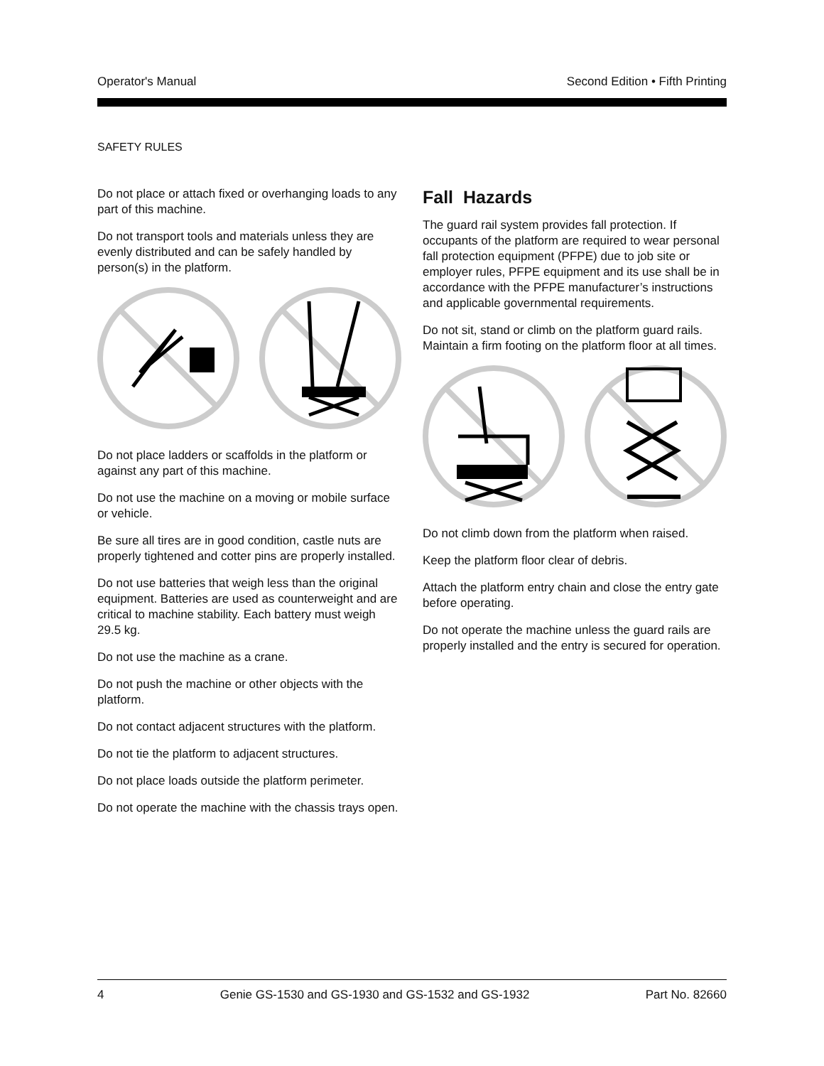Operator's Manual Second Edition • Fifth Printing
SAFETY RULES
Do not place or attach fixed or overhanging loads to any part of this machine.
Do not transport tools and materials unless they are evenly distributed and can be safely handled by person(s) in the platform.
Do not place ladders or scaffolds in the platform or against any part of this machine.
Do not use the machine on a moving or mobile surface or vehicle.
Be sure all tires are in good condition, castle nuts are properly tightened and cotter pins are properly installed.
Do not use batteries that weigh less than the original equipment. Batteries are used as counterweight and are critical to machine stability. Each battery must weigh 29.5 kg.
Do not use the machine as a crane.
Do not push the machine or other objects with the platform.
Do not contact adjacent structures with the platform.
Do not tie the platform to adjacent structures.
Do not place loads outside the platform perimeter.
Do not operate the machine with the chassis trays open.
Fall Hazards
The guard rail system provides fall protection. If occupants of the platform are required to wear personal fall protection equipment (PFPE) due to job site or employer rules, PFPE equipment and its use shall be in accordance with the PFPE manufacturer’s instructions and applicable governmental requirements.
Do not sit, stand or climb on the platform guard rails. Maintain a firm footing on the platform floor at all times.
Do not climb down from the platform when raised.
Keep the platform floor clear of debris.
Attach the platform entry chain and close the entry gate before operating.
Do not operate the machine unless the guard rails are properly installed and the entry is secured for operation.
4 Genie GS-1530 and GS-1930 and GS-1532 and GS-1932 Part No. 82660